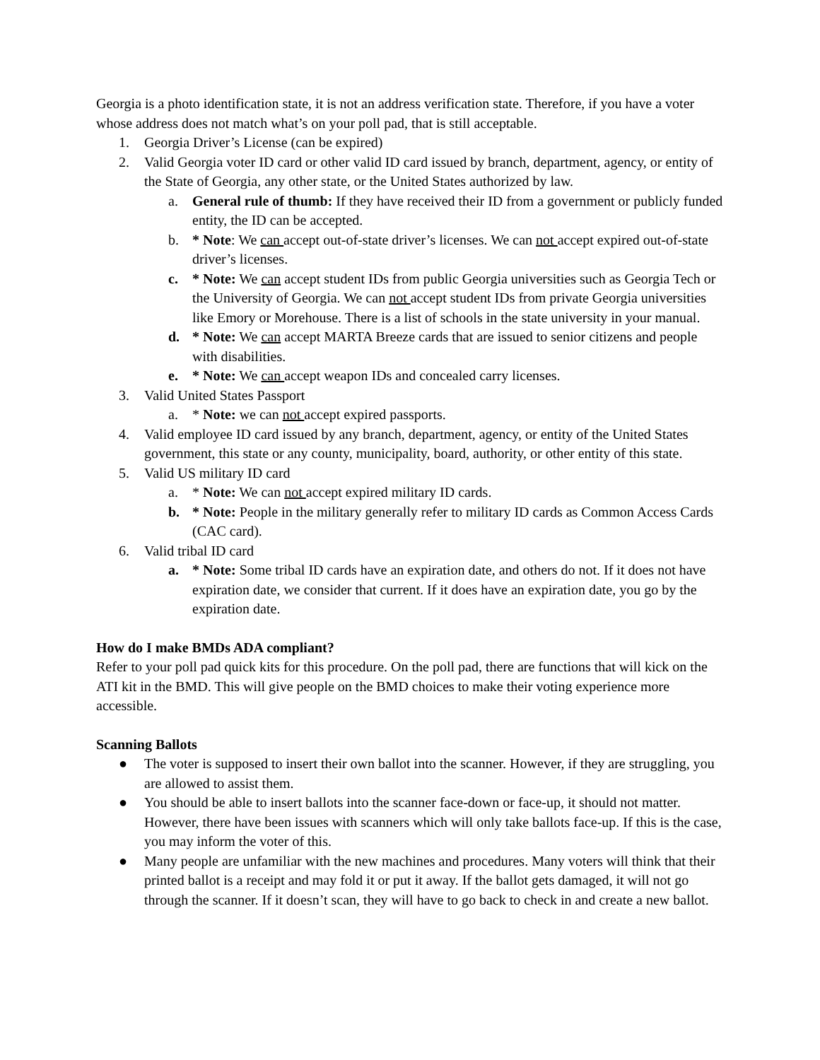Georgia is a photo identification state, it is not an address verification state. Therefore, if you have a voter whose address does not match what’s on your poll pad, that is still acceptable.
1. Georgia Driver’s License (can be expired)
2. Valid Georgia voter ID card or other valid ID card issued by branch, department, agency, or entity of the State of Georgia, any other state, or the United States authorized by law.
a. General rule of thumb: If they have received their ID from a government or publicly funded entity, the ID can be accepted.
b. * Note: We can accept out-of-state driver’s licenses. We can not accept expired out-of-state driver’s licenses.
c. * Note: We can accept student IDs from public Georgia universities such as Georgia Tech or the University of Georgia. We can not accept student IDs from private Georgia universities like Emory or Morehouse. There is a list of schools in the state university in your manual.
d. * Note: We can accept MARTA Breeze cards that are issued to senior citizens and people with disabilities.
e. * Note: We can accept weapon IDs and concealed carry licenses.
3. Valid United States Passport
a. * Note: we can not accept expired passports.
4. Valid employee ID card issued by any branch, department, agency, or entity of the United States government, this state or any county, municipality, board, authority, or other entity of this state.
5. Valid US military ID card
a. * Note: We can not accept expired military ID cards.
b. * Note: People in the military generally refer to military ID cards as Common Access Cards (CAC card).
6. Valid tribal ID card
a. * Note: Some tribal ID cards have an expiration date, and others do not. If it does not have expiration date, we consider that current. If it does have an expiration date, you go by the expiration date.
How do I make BMDs ADA compliant?
Refer to your poll pad quick kits for this procedure. On the poll pad, there are functions that will kick on the ATI kit in the BMD. This will give people on the BMD choices to make their voting experience more accessible.
Scanning Ballots
● The voter is supposed to insert their own ballot into the scanner. However, if they are struggling, you are allowed to assist them.
● You should be able to insert ballots into the scanner face-down or face-up, it should not matter. However, there have been issues with scanners which will only take ballots face-up. If this is the case, you may inform the voter of this.
● Many people are unfamiliar with the new machines and procedures. Many voters will think that their printed ballot is a receipt and may fold it or put it away. If the ballot gets damaged, it will not go through the scanner. If it doesn’t scan, they will have to go back to check in and create a new ballot.